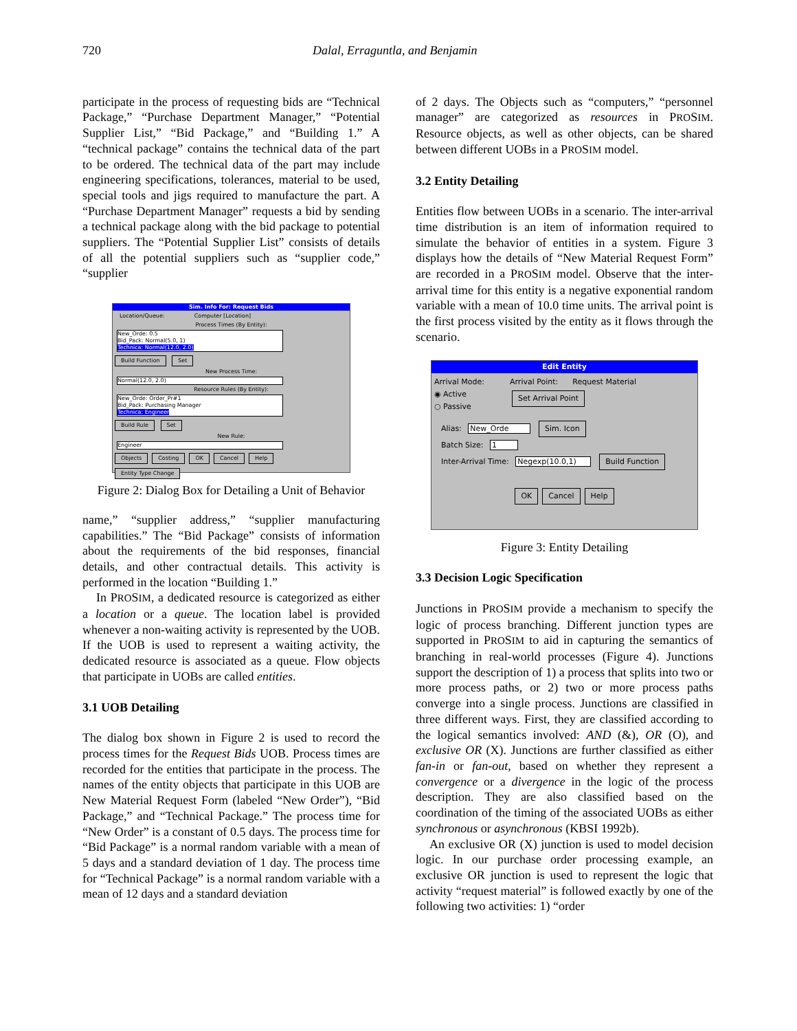720 Dalal, Erraguntla, and Benjamin
participate in the process of requesting bids are “Technical Package,” “Purchase Department Manager,” “Potential Supplier List,” “Bid Package,” and “Building 1.” A “technical package” contains the technical data of the part to be ordered. The technical data of the part may include engineering specifications, tolerances, material to be used, special tools and jigs required to manufacture the part. A “Purchase Department Manager” requests a bid by sending a technical package along with the bid package to potential suppliers. The “Potential Supplier List” consists of details of all the potential suppliers such as “supplier code,” “supplier
Sim. Info For: Request Bids
Location/Queue: Computer [Location]
Process Times (By Entity):
New_Orde: 0.5
Bid_Pack: Normal(5.0, 1)
Technica: Normal(12.0, 2.0)
Build Function Set
New Process Time:
Normal(12.0, 2.0)
Resource Rules (By Entity):
New_Orde: Order_Pr#1
Bid_Pack: Purchasing Manager
Technica: Engineer
Build Rule Set
New Rule:
Engineer
Objects Costing OK Cancel Help
Entity Type Change
Figure 2: Dialog Box for Detailing a Unit of Behavior
name,” “supplier address,” “supplier manufacturing capabilities.” The “Bid Package” consists of information about the requirements of the bid responses, financial details, and other contractual details. This activity is performed in the location “Building 1.”
In PROSIM, a dedicated resource is categorized as either a location or a queue. The location label is provided whenever a non-waiting activity is represented by the UOB. If the UOB is used to represent a waiting activity, the dedicated resource is associated as a queue. Flow objects that participate in UOBs are called entities.
3.1 UOB Detailing
The dialog box shown in Figure 2 is used to record the process times for the Request Bids UOB. Process times are recorded for the entities that participate in the process. The names of the entity objects that participate in this UOB are New Material Request Form (labeled “New Order”), “Bid Package,” and “Technical Package.” The process time for “New Order” is a constant of 0.5 days. The process time for “Bid Package” is a normal random variable with a mean of 5 days and a standard deviation of 1 day. The process time for “Technical Package” is a normal random variable with a mean of 12 days and a standard deviation
of 2 days. The Objects such as “computers,” “personnel manager” are categorized as resources in PROSIM. Resource objects, as well as other objects, can be shared between different UOBs in a PROSIM model.
3.2 Entity Detailing
Entities flow between UOBs in a scenario. The inter-arrival time distribution is an item of information required to simulate the behavior of entities in a system. Figure 3 displays how the details of “New Material Request Form” are recorded in a PROSIM model. Observe that the inter-arrival time for this entity is a negative exponential random variable with a mean of 10.0 time units. The arrival point is the first process visited by the entity as it flows through the scenario.
Edit Entity
Arrival Mode:
◉ Active
○ Passive
Arrival Point: Request Material
Set Arrival Point
Alias: New_Orde Sim. Icon
Batch Size: 1
Inter-Arrival Time: Negexp(10.0,1) Build Function
OK Cancel Help
Figure 3: Entity Detailing
3.3 Decision Logic Specification
Junctions in PROSIM provide a mechanism to specify the logic of process branching. Different junction types are supported in PROSIM to aid in capturing the semantics of branching in real-world processes (Figure 4). Junctions support the description of 1) a process that splits into two or more process paths, or 2) two or more process paths converge into a single process. Junctions are classified in three different ways. First, they are classified according to the logical semantics involved: AND (&), OR (O), and exclusive OR (X). Junctions are further classified as either fan-in or fan-out, based on whether they represent a convergence or a divergence in the logic of the process description. They are also classified based on the coordination of the timing of the associated UOBs as either synchronous or asynchronous (KBSI 1992b).
An exclusive OR (X) junction is used to model decision logic. In our purchase order processing example, an exclusive OR junction is used to represent the logic that activity “request material” is followed exactly by one of the following two activities: 1) “order